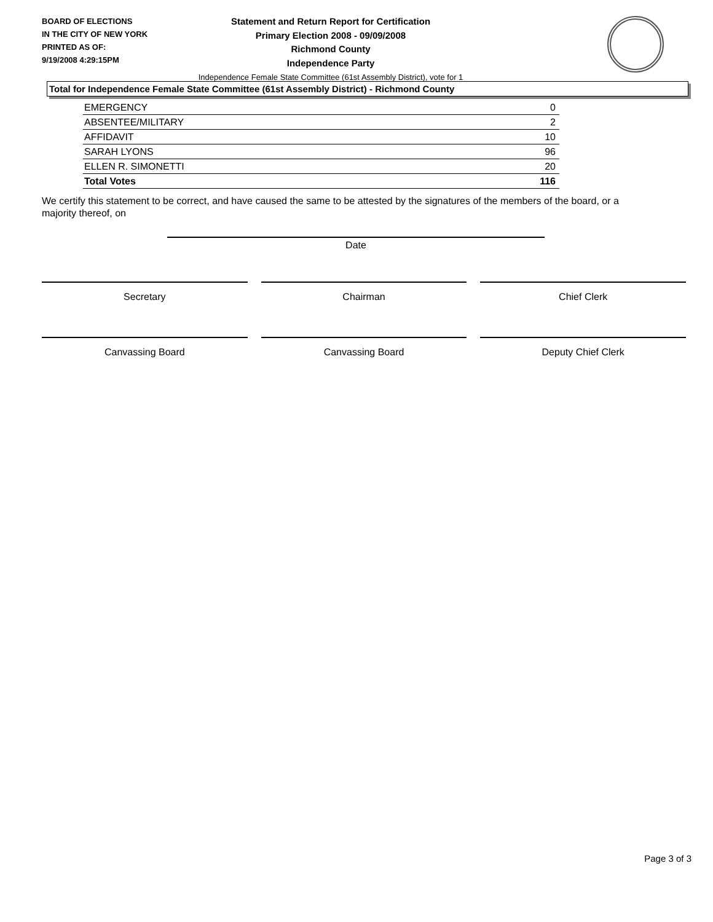BOARD OF ELECTIONS
IN THE CITY OF NEW YORK
PRINTED AS OF:
9/19/2008 4:29:15PM
Statement and Return Report for Certification
Primary Election 2008 - 09/09/2008
Richmond County
Independence Party
Independence Female State Committee (61st Assembly District), vote for 1
Total for Independence Female State Committee (61st Assembly District) - Richmond County
| EMERGENCY | 0 |
| ABSENTEE/MILITARY | 2 |
| AFFIDAVIT | 10 |
| SARAH LYONS | 96 |
| ELLEN R. SIMONETTI | 20 |
| Total Votes | 116 |
We certify this statement to be correct, and have caused the same to be attested by the signatures of the members of the board, or a majority thereof, on
Date
Secretary Chairman Chief Clerk
Canvassing Board Canvassing Board Deputy Chief Clerk
Page 3 of 3